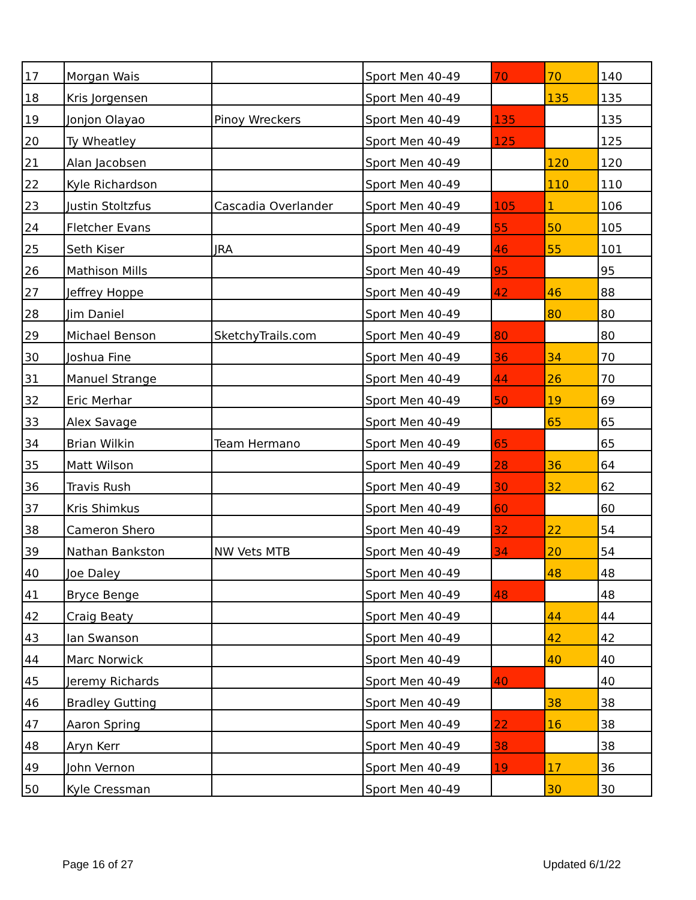| 17 | Morgan Wais | | Sport Men 40-49 | 70 | 70 | 140 |
| 18 | Kris Jorgensen | | Sport Men 40-49 | | 135 | 135 |
| 19 | Jonjon Olayao | Pinoy Wreckers | Sport Men 40-49 | 135 | | 135 |
| 20 | Ty Wheatley | | Sport Men 40-49 | 125 | | 125 |
| 21 | Alan Jacobsen | | Sport Men 40-49 | | 120 | 120 |
| 22 | Kyle Richardson | | Sport Men 40-49 | | 110 | 110 |
| 23 | Justin Stoltzfus | Cascadia Overlander | Sport Men 40-49 | 105 | 1 | 106 |
| 24 | Fletcher Evans | | Sport Men 40-49 | 55 | 50 | 105 |
| 25 | Seth Kiser | JRA | Sport Men 40-49 | 46 | 55 | 101 |
| 26 | Mathison Mills | | Sport Men 40-49 | 95 | | 95 |
| 27 | Jeffrey Hoppe | | Sport Men 40-49 | 42 | 46 | 88 |
| 28 | Jim Daniel | | Sport Men 40-49 | | 80 | 80 |
| 29 | Michael Benson | SketchyTrails.com | Sport Men 40-49 | 80 | | 80 |
| 30 | Joshua Fine | | Sport Men 40-49 | 36 | 34 | 70 |
| 31 | Manuel Strange | | Sport Men 40-49 | 44 | 26 | 70 |
| 32 | Eric Merhar | | Sport Men 40-49 | 50 | 19 | 69 |
| 33 | Alex Savage | | Sport Men 40-49 | | 65 | 65 |
| 34 | Brian Wilkin | Team Hermano | Sport Men 40-49 | 65 | | 65 |
| 35 | Matt Wilson | | Sport Men 40-49 | 28 | 36 | 64 |
| 36 | Travis Rush | | Sport Men 40-49 | 30 | 32 | 62 |
| 37 | Kris Shimkus | | Sport Men 40-49 | 60 | | 60 |
| 38 | Cameron Shero | | Sport Men 40-49 | 32 | 22 | 54 |
| 39 | Nathan Bankston | NW Vets MTB | Sport Men 40-49 | 34 | 20 | 54 |
| 40 | Joe Daley | | Sport Men 40-49 | | 48 | 48 |
| 41 | Bryce Benge | | Sport Men 40-49 | 48 | | 48 |
| 42 | Craig Beaty | | Sport Men 40-49 | | 44 | 44 |
| 43 | Ian Swanson | | Sport Men 40-49 | | 42 | 42 |
| 44 | Marc Norwick | | Sport Men 40-49 | | 40 | 40 |
| 45 | Jeremy Richards | | Sport Men 40-49 | 40 | | 40 |
| 46 | Bradley Gutting | | Sport Men 40-49 | | 38 | 38 |
| 47 | Aaron Spring | | Sport Men 40-49 | 22 | 16 | 38 |
| 48 | Aryn Kerr | | Sport Men 40-49 | 38 | | 38 |
| 49 | John Vernon | | Sport Men 40-49 | 19 | 17 | 36 |
| 50 | Kyle Cressman | | Sport Men 40-49 | | 30 | 30 |
Page 16 of 27 Updated 6/1/22